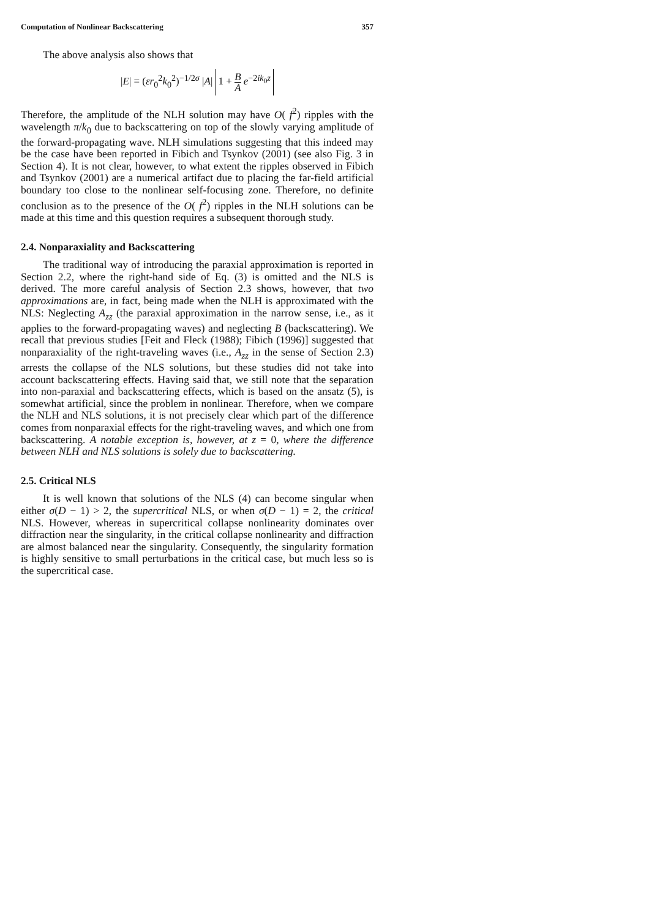Computation of Nonlinear Backscattering 357
The above analysis also shows that
|E| = (εr<sub>0</sub><sup>2</sup>k<sub>0</sub><sup>2</sup>)<sup>−1/2σ</sup> |A| 1 + B A e<sup>−2ik<sub>0</sub>z</sup>
Therefore, the amplitude of the NLH solution may have O( f<sup>2</sup>) ripples with the wavelength π/k<sub>0</sub> due to backscattering on top of the slowly varying amplitude of the forward-propagating wave. NLH simulations suggesting that this indeed may be the case have been reported in Fibich and Tsynkov (2001) (see also Fig. 3 in Section 4). It is not clear, however, to what extent the ripples observed in Fibich and Tsynkov (2001) are a numerical artifact due to placing the far-field artificial boundary too close to the nonlinear self-focusing zone. Therefore, no definite conclusion as to the presence of the O( f<sup>2</sup>) ripples in the NLH solutions can be made at this time and this question requires a subsequent thorough study.
2.4. Nonparaxiality and Backscattering
The traditional way of introducing the paraxial approximation is reported in Section 2.2, where the right-hand side of Eq. (3) is omitted and the NLS is derived. The more careful analysis of Section 2.3 shows, however, that two approximations are, in fact, being made when the NLH is approximated with the NLS: Neglecting A<sub>zz</sub> (the paraxial approximation in the narrow sense, i.e., as it applies to the forward-propagating waves) and neglecting B (backscattering). We recall that previous studies [Feit and Fleck (1988); Fibich (1996)] suggested that nonparaxiality of the right-traveling waves (i.e., A<sub>zz</sub> in the sense of Section 2.3) arrests the collapse of the NLS solutions, but these studies did not take into account backscattering effects. Having said that, we still note that the separation into non-paraxial and backscattering effects, which is based on the ansatz (5), is somewhat artificial, since the problem in nonlinear. Therefore, when we compare the NLH and NLS solutions, it is not precisely clear which part of the difference comes from nonparaxial effects for the right-traveling waves, and which one from backscattering. A notable exception is, however, at z = 0, where the difference between NLH and NLS solutions is solely due to backscattering.
2.5. Critical NLS
It is well known that solutions of the NLS (4) can become singular when either σ(D − 1) > 2, the supercritical NLS, or when σ(D − 1) = 2, the critical NLS. However, whereas in supercritical collapse nonlinearity dominates over diffraction near the singularity, in the critical collapse nonlinearity and diffraction are almost balanced near the singularity. Consequently, the singularity formation is highly sensitive to small perturbations in the critical case, but much less so is the supercritical case.